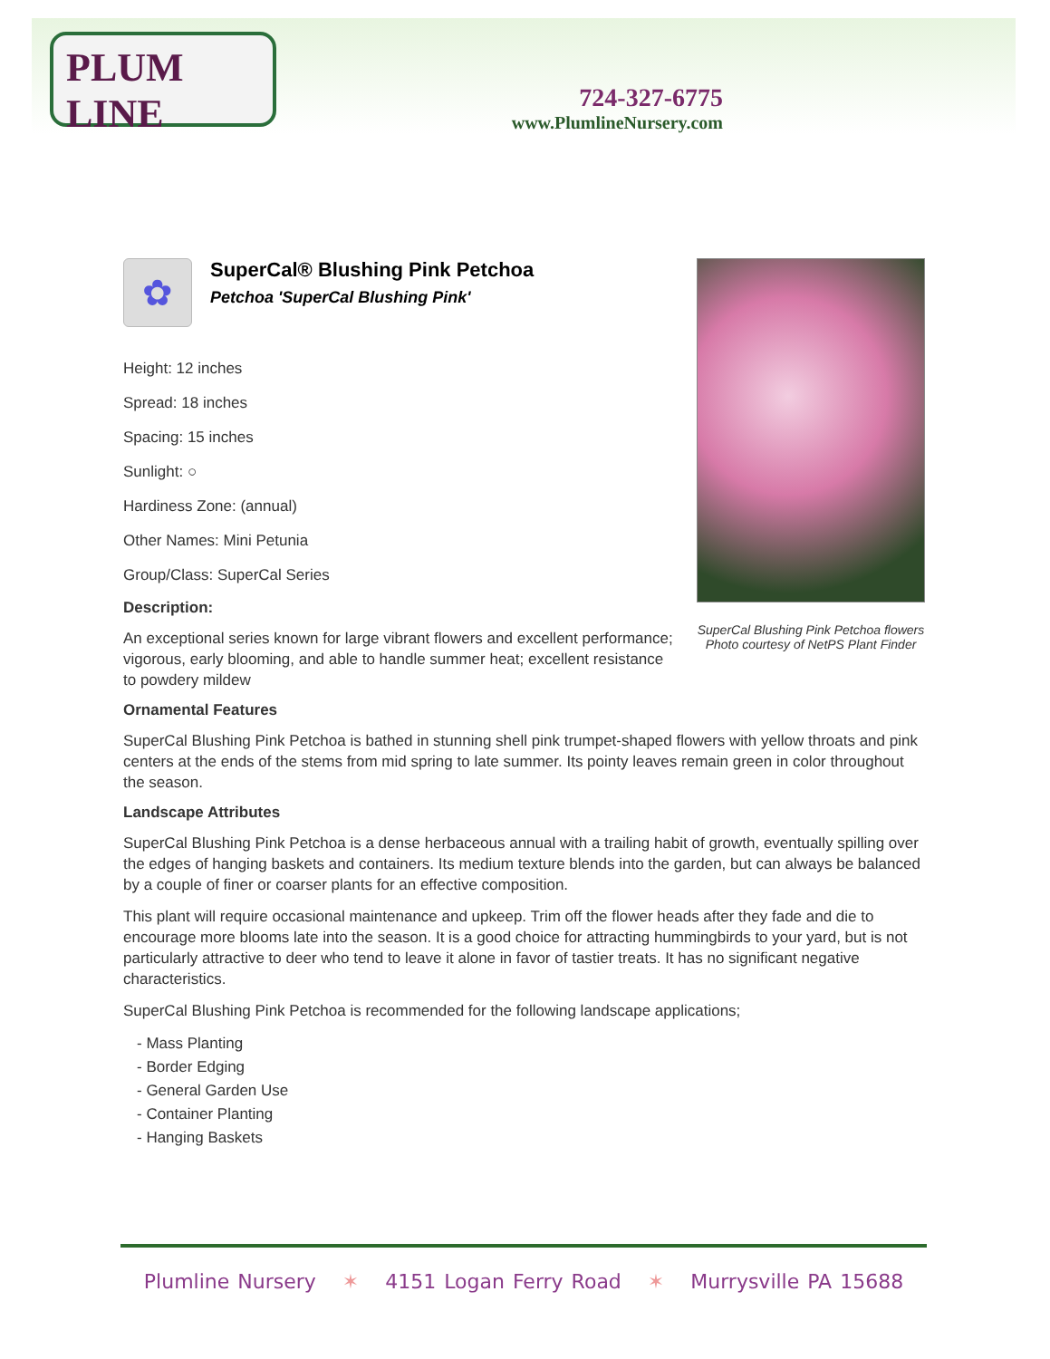PLUM LINE
724-327-6775
www.PlumlineNursery.com
SuperCal Blushing Pink Petchoa flowers
Photo courtesy of NetPS Plant Finder
✿
SuperCal® Blushing Pink Petchoa
Petchoa 'SuperCal Blushing Pink'
Height: 12 inches
Spread: 18 inches
Spacing: 15 inches
Sunlight: ○
Hardiness Zone: (annual)
Other Names: Mini Petunia
Group/Class: SuperCal Series
Description:
An exceptional series known for large vibrant flowers and excellent performance; vigorous, early blooming, and able to handle summer heat; excellent resistance to powdery mildew
Ornamental Features
SuperCal Blushing Pink Petchoa is bathed in stunning shell pink trumpet-shaped flowers with yellow throats and pink centers at the ends of the stems from mid spring to late summer. Its pointy leaves remain green in color throughout the season.
Landscape Attributes
SuperCal Blushing Pink Petchoa is a dense herbaceous annual with a trailing habit of growth, eventually spilling over the edges of hanging baskets and containers. Its medium texture blends into the garden, but can always be balanced by a couple of finer or coarser plants for an effective composition.
This plant will require occasional maintenance and upkeep. Trim off the flower heads after they fade and die to encourage more blooms late into the season. It is a good choice for attracting hummingbirds to your yard, but is not particularly attractive to deer who tend to leave it alone in favor of tastier treats. It has no significant negative characteristics.
SuperCal Blushing Pink Petchoa is recommended for the following landscape applications;
- Mass Planting
- Border Edging
- General Garden Use
- Container Planting
- Hanging Baskets
Plumline Nursery ✶ 4151 Logan Ferry Road ✶ Murrysville PA 15688